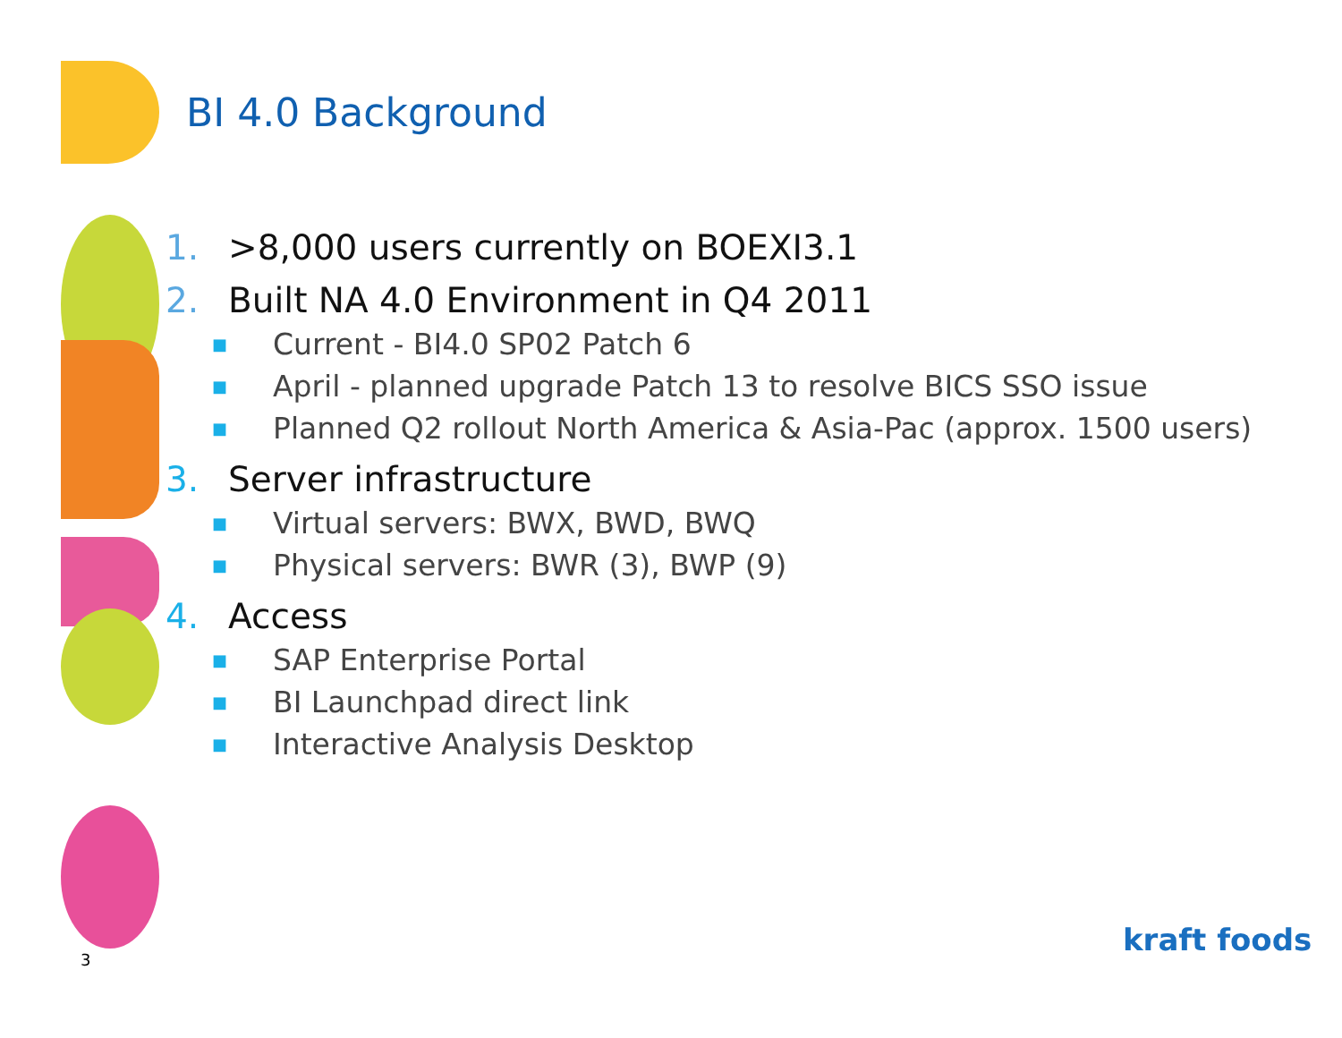BI 4.0 Background
1. >8,000 users currently on BOEXI3.1
2. Built NA 4.0 Environment in Q4 2011
■
Current - BI4.0 SP02 Patch 6
■
April - planned upgrade Patch 13 to resolve BICS SSO issue
■
Planned Q2 rollout North America & Asia-Pac (approx. 1500 users)
3. Server infrastructure
■
Virtual servers: BWX, BWD, BWQ
■
Physical servers: BWR (3), BWP (9)
4. Access
■
SAP Enterprise Portal
■
BI Launchpad direct link
■
Interactive Analysis Desktop
3
kraft foods